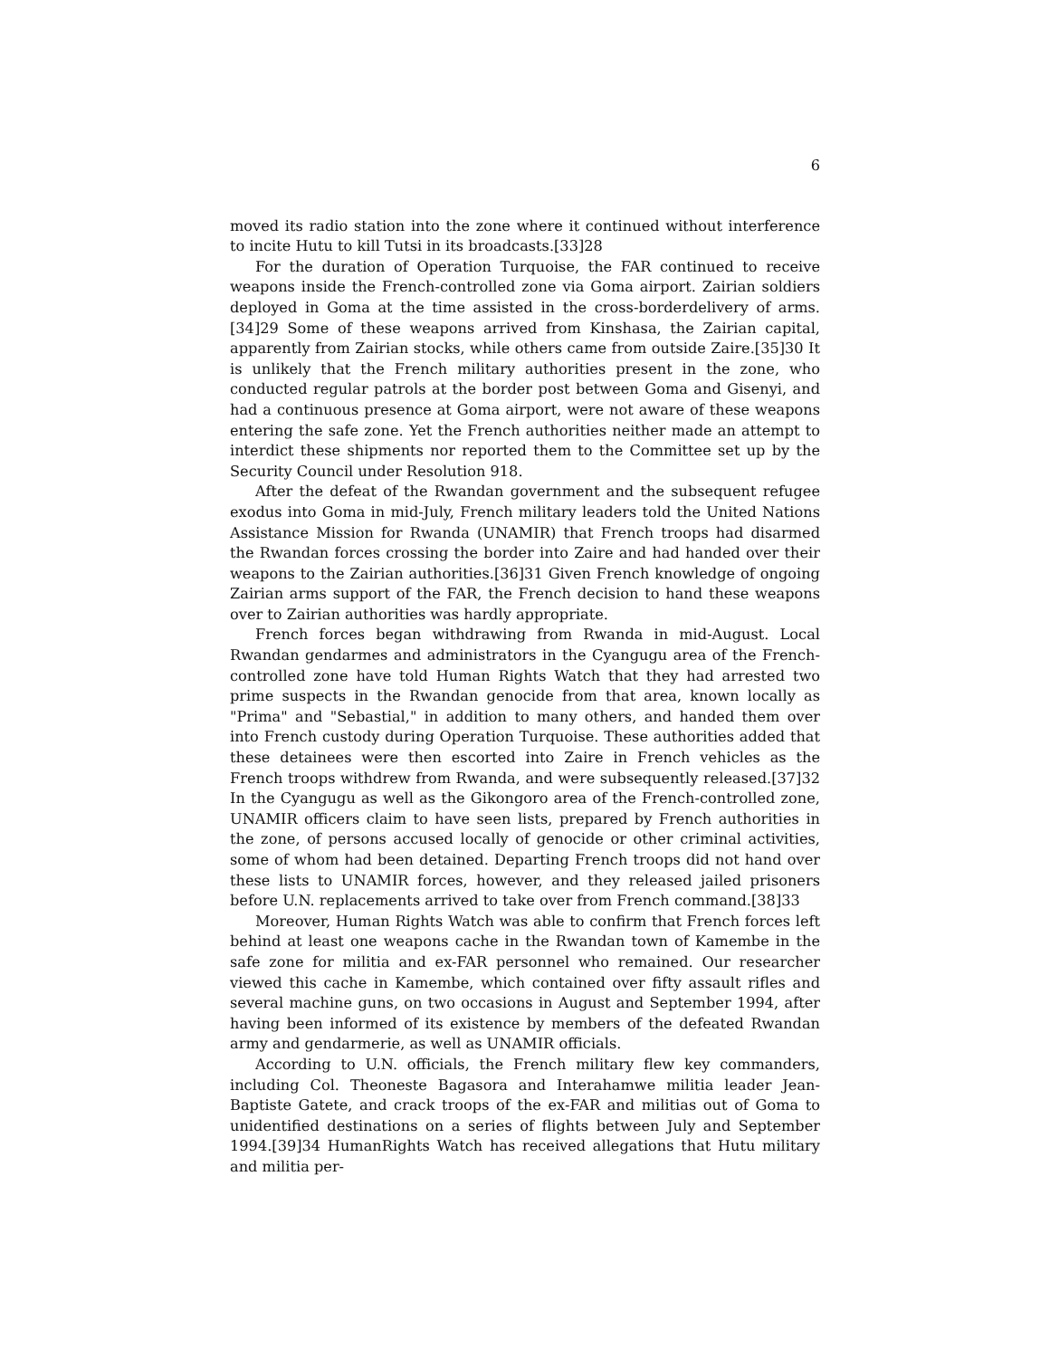6
moved its radio station into the zone where it continued without interference to incite Hutu to kill Tutsi in its broadcasts.[33]28
For the duration of Operation Turquoise, the FAR continued to receive weapons inside the French-controlled zone via Goma airport. Zairian soldiers deployed in Goma at the time assisted in the cross-borderdelivery of arms.[34]29 Some of these weapons arrived from Kinshasa, the Zairian capital, apparently from Zairian stocks, while others came from outside Zaire.[35]30 It is unlikely that the French military authorities present in the zone, who conducted regular patrols at the border post between Goma and Gisenyi, and had a continuous presence at Goma airport, were not aware of these weapons entering the safe zone. Yet the French authorities neither made an attempt to interdict these shipments nor reported them to the Committee set up by the Security Council under Resolution 918.
After the defeat of the Rwandan government and the subsequent refugee exodus into Goma in mid-July, French military leaders told the United Nations Assistance Mission for Rwanda (UNAMIR) that French troops had disarmed the Rwandan forces crossing the border into Zaire and had handed over their weapons to the Zairian authorities.[36]31 Given French knowledge of ongoing Zairian arms support of the FAR, the French decision to hand these weapons over to Zairian authorities was hardly appropriate.
French forces began withdrawing from Rwanda in mid-August. Local Rwandan gendarmes and administrators in the Cyangugu area of the French-controlled zone have told Human Rights Watch that they had arrested two prime suspects in the Rwandan genocide from that area, known locally as "Prima" and "Sebastial," in addition to many others, and handed them over into French custody during Operation Turquoise. These authorities added that these detainees were then escorted into Zaire in French vehicles as the French troops withdrew from Rwanda, and were subsequently released.[37]32 In the Cyangugu as well as the Gikongoro area of the French-controlled zone, UNAMIR officers claim to have seen lists, prepared by French authorities in the zone, of persons accused locally of genocide or other criminal activities, some of whom had been detained. Departing French troops did not hand over these lists to UNAMIR forces, however, and they released jailed prisoners before U.N. replacements arrived to take over from French command.[38]33
Moreover, Human Rights Watch was able to confirm that French forces left behind at least one weapons cache in the Rwandan town of Kamembe in the safe zone for militia and ex-FAR personnel who remained. Our researcher viewed this cache in Kamembe, which contained over fifty assault rifles and several machine guns, on two occasions in August and September 1994, after having been informed of its existence by members of the defeated Rwandan army and gendarmerie, as well as UNAMIR officials.
According to U.N. officials, the French military flew key commanders, including Col. Theoneste Bagasora and Interahamwe militia leader Jean-Baptiste Gatete, and crack troops of the ex-FAR and militias out of Goma to unidentified destinations on a series of flights between July and September 1994.[39]34 HumanRights Watch has received allegations that Hutu military and militia per-